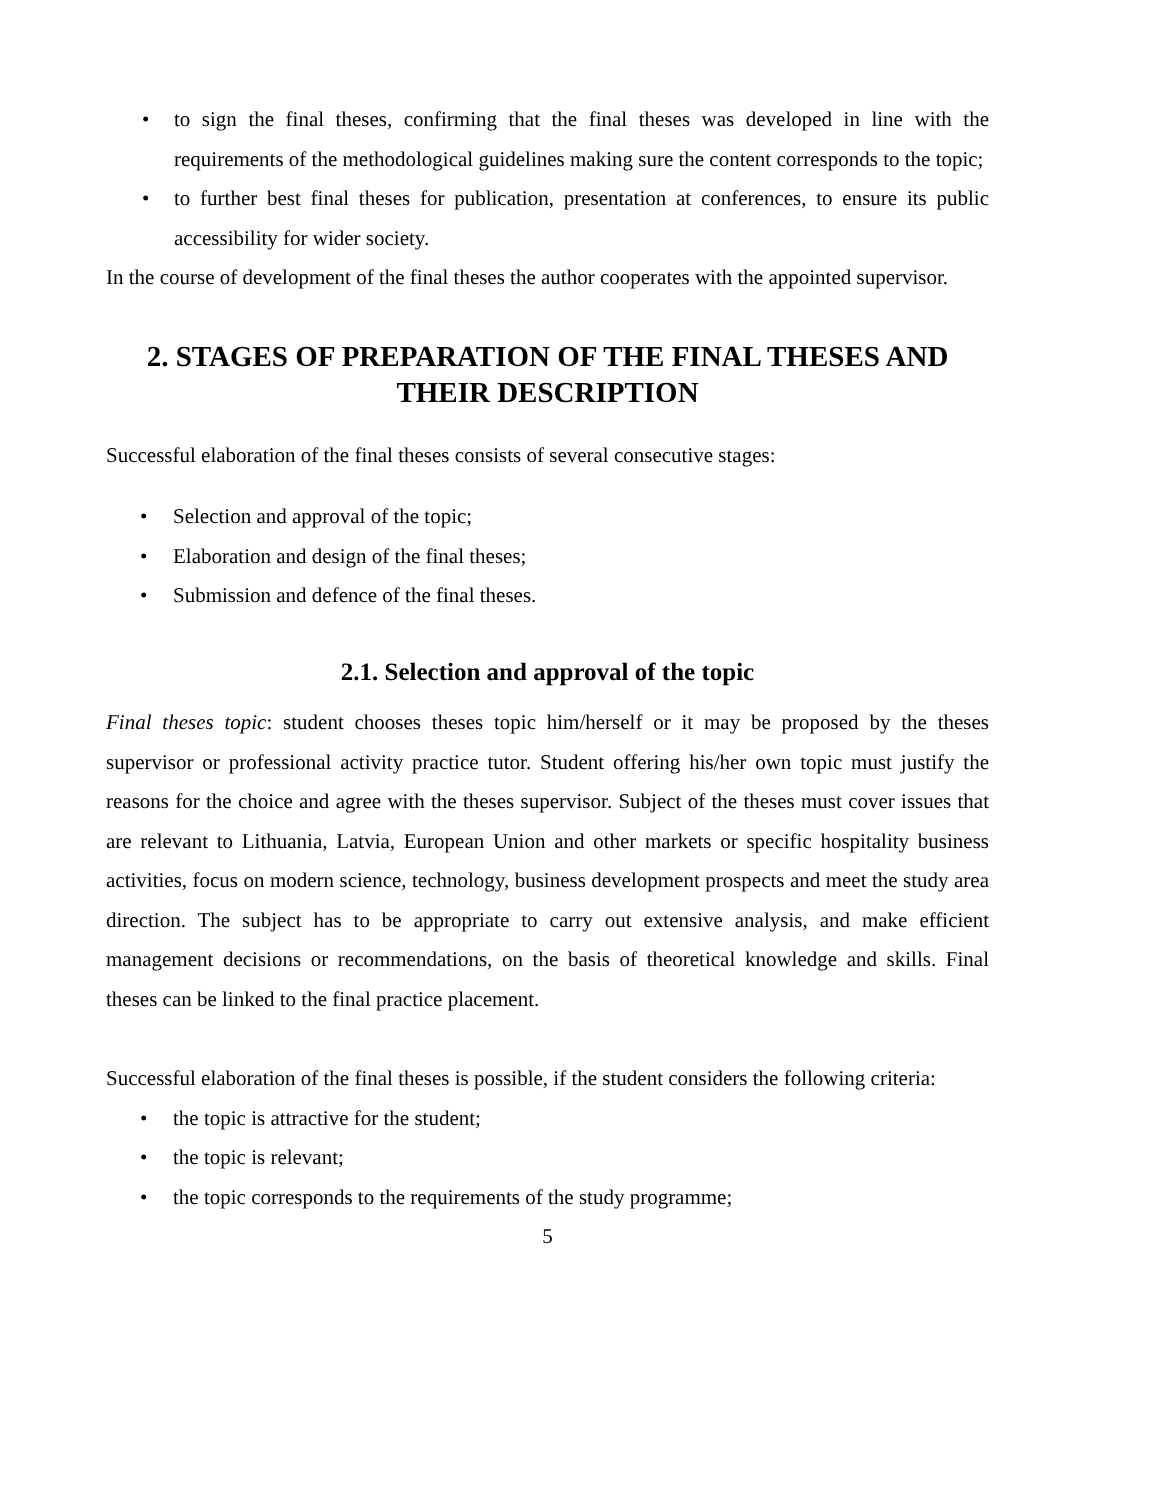• to sign the final theses, confirming that the final theses was developed in line with the requirements of the methodological guidelines making sure the content corresponds to the topic;
• to further best final theses for publication, presentation at conferences, to ensure its public accessibility for wider society.
In the course of development of the final theses the author cooperates with the appointed supervisor.
2. STAGES OF PREPARATION OF THE FINAL THESES AND THEIR DESCRIPTION
Successful elaboration of the final theses consists of several consecutive stages:
• Selection and approval of the topic;
• Elaboration and design of the final theses;
• Submission and defence of the final theses.
2.1. Selection and approval of the topic
Final theses topic: student chooses theses topic him/herself or it may be proposed by the theses supervisor or professional activity practice tutor. Student offering his/her own topic must justify the reasons for the choice and agree with the theses supervisor. Subject of the theses must cover issues that are relevant to Lithuania, Latvia, European Union and other markets or specific hospitality business activities, focus on modern science, technology, business development prospects and meet the study area direction. The subject has to be appropriate to carry out extensive analysis, and make efficient management decisions or recommendations, on the basis of theoretical knowledge and skills. Final theses can be linked to the final practice placement.
Successful elaboration of the final theses is possible, if the student considers the following criteria:
• the topic is attractive for the student;
• the topic is relevant;
• the topic corresponds to the requirements of the study programme;
5